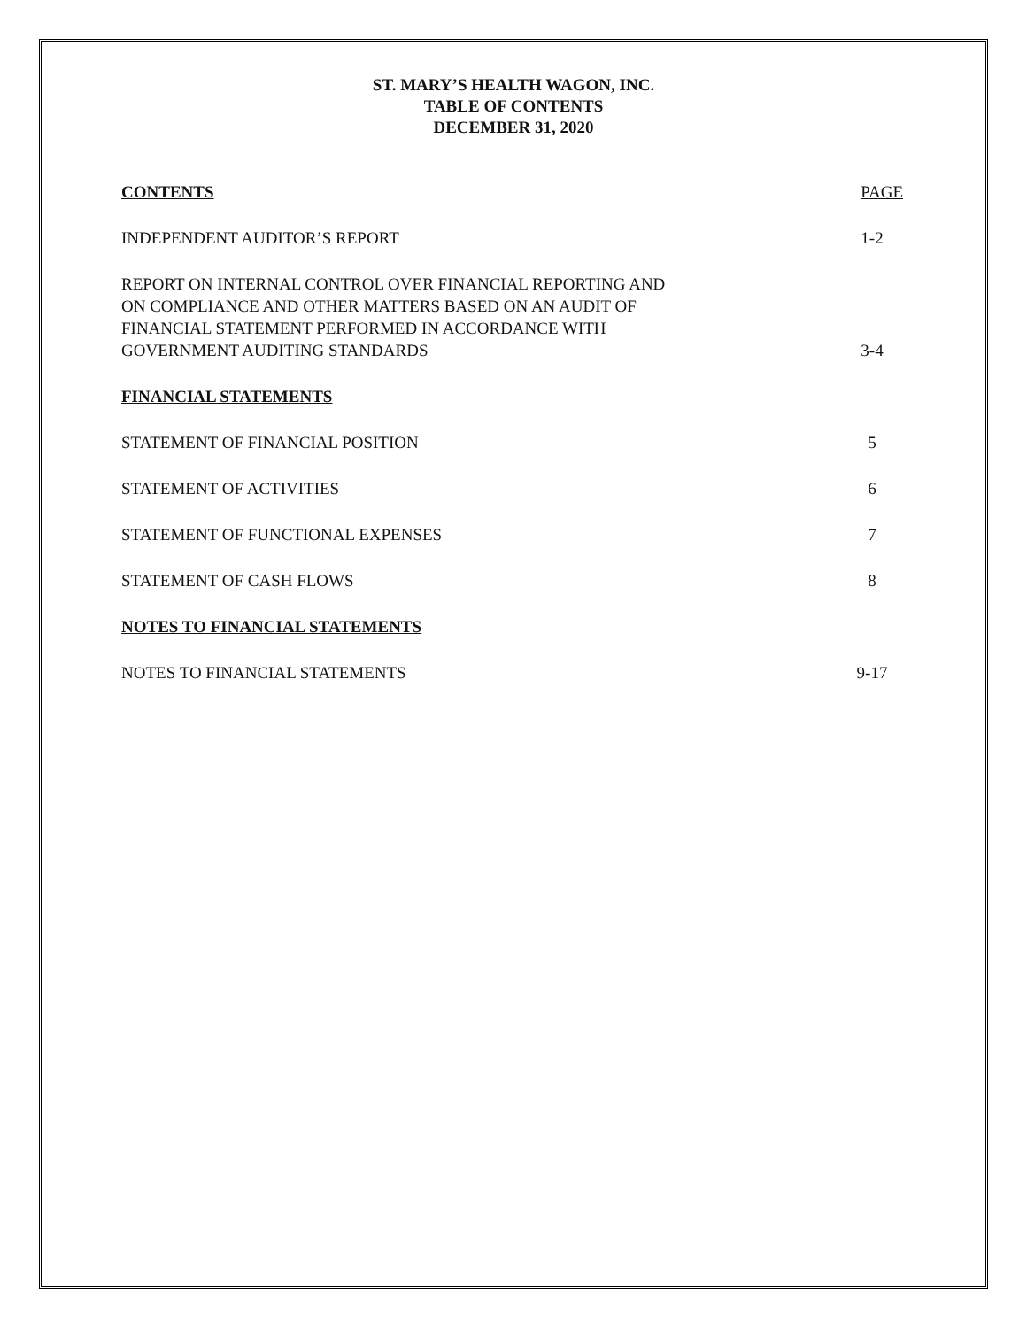ST. MARY’S HEALTH WAGON, INC.
TABLE OF CONTENTS
DECEMBER 31, 2020
CONTENTS PAGE
INDEPENDENT AUDITOR’S REPORT 1-2
REPORT ON INTERNAL CONTROL OVER FINANCIAL REPORTING AND
ON COMPLIANCE AND OTHER MATTERS BASED ON AN AUDIT OF
FINANCIAL STATEMENT PERFORMED IN ACCORDANCE WITH
GOVERNMENT AUDITING STANDARDS 3-4
FINANCIAL STATEMENTS
STATEMENT OF FINANCIAL POSITION 5
STATEMENT OF ACTIVITIES 6
STATEMENT OF FUNCTIONAL EXPENSES 7
STATEMENT OF CASH FLOWS 8
NOTES TO FINANCIAL STATEMENTS
NOTES TO FINANCIAL STATEMENTS 9-17